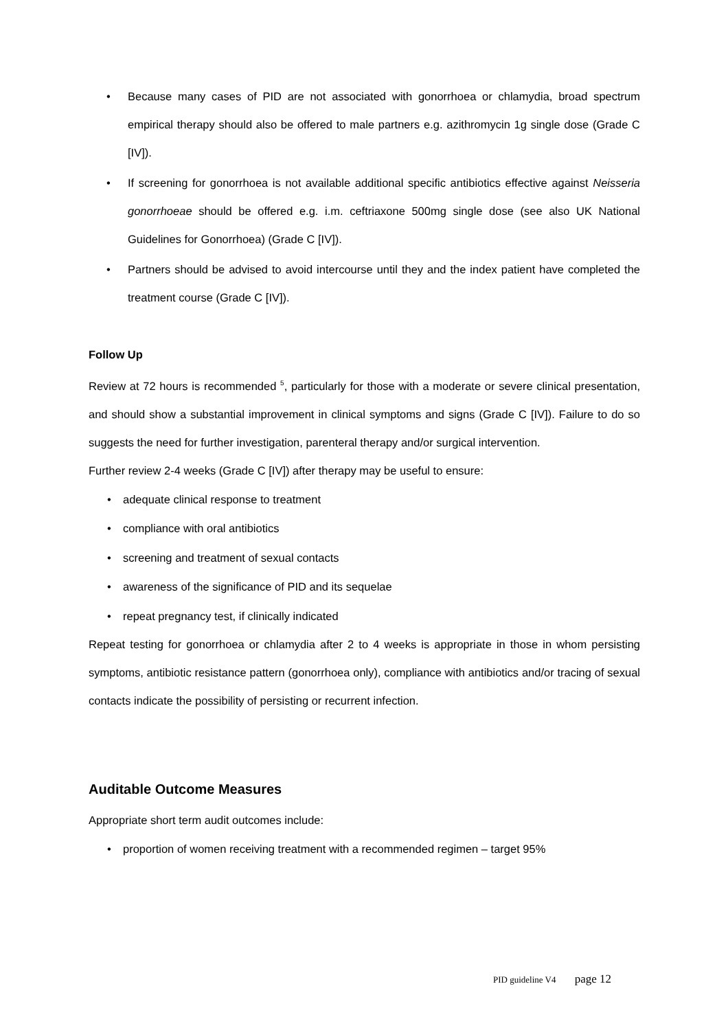• Because many cases of PID are not associated with gonorrhoea or chlamydia, broad spectrum empirical therapy should also be offered to male partners e.g. azithromycin 1g single dose (Grade C [IV]).
• If screening for gonorrhoea is not available additional specific antibiotics effective against Neisseria gonorrhoeae should be offered e.g. i.m. ceftriaxone 500mg single dose (see also UK National Guidelines for Gonorrhoea) (Grade C [IV]).
• Partners should be advised to avoid intercourse until they and the index patient have completed the treatment course (Grade C [IV]).
Follow Up
Review at 72 hours is recommended <sup>5</sup>, particularly for those with a moderate or severe clinical presentation, and should show a substantial improvement in clinical symptoms and signs (Grade C [IV]). Failure to do so suggests the need for further investigation, parenteral therapy and/or surgical intervention.
Further review 2-4 weeks (Grade C [IV]) after therapy may be useful to ensure:
• adequate clinical response to treatment
• compliance with oral antibiotics
• screening and treatment of sexual contacts
• awareness of the significance of PID and its sequelae
• repeat pregnancy test, if clinically indicated
Repeat testing for gonorrhoea or chlamydia after 2 to 4 weeks is appropriate in those in whom persisting symptoms, antibiotic resistance pattern (gonorrhoea only), compliance with antibiotics and/or tracing of sexual contacts indicate the possibility of persisting or recurrent infection.
Auditable Outcome Measures
Appropriate short term audit outcomes include:
• proportion of women receiving treatment with a recommended regimen – target 95%
PID guideline V4 page 12